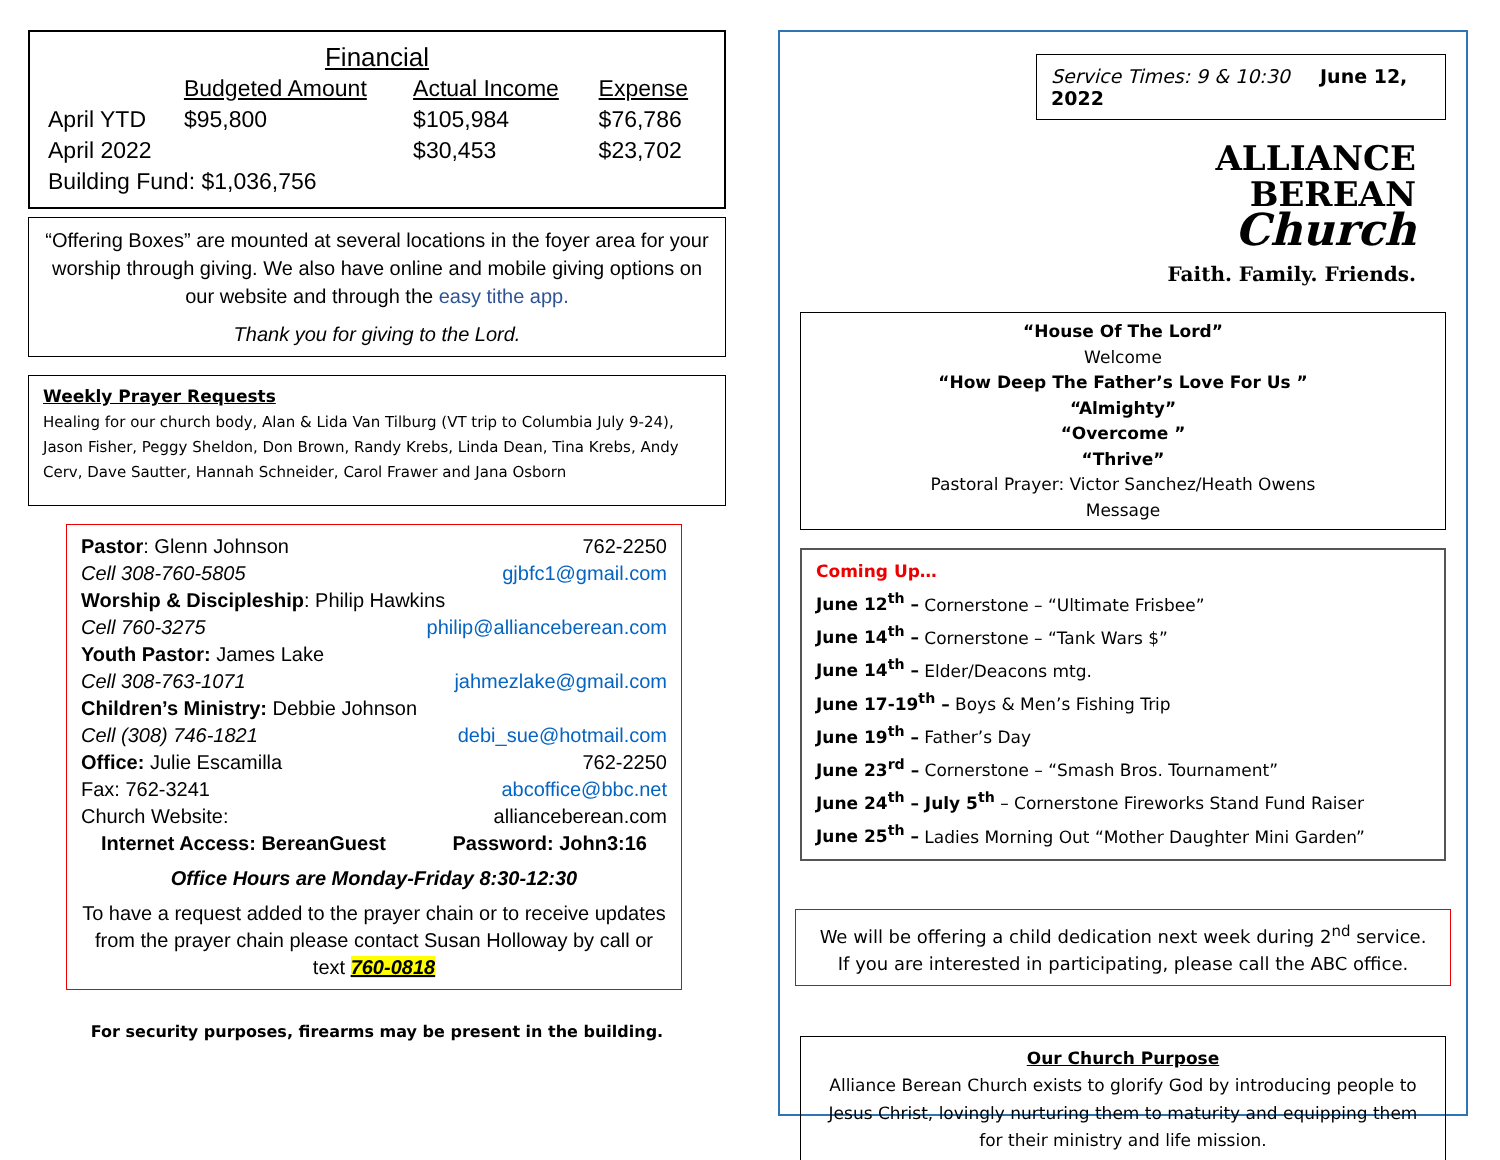Financial
| | Budgeted Amount | Actual Income | Expense |
| --- | --- | --- | --- |
| April YTD | $95,800 | $105,984 | $76,786 |
| April 2022 | | $30,453 | $23,702 |
| Building Fund: $1,036,756 | | | |
“Offering Boxes” are mounted at several locations in the foyer area for your worship through giving. We also have online and mobile giving options on our website and through the easy tithe app.
Thank you for giving to the Lord.
Weekly Prayer Requests
Healing for our church body, Alan & Lida Van Tilburg (VT trip to Columbia July 9-24), Jason Fisher, Peggy Sheldon, Don Brown, Randy Krebs, Linda Dean, Tina Krebs, Andy Cerv, Dave Sautter, Hannah Schneider, Carol Frawer and Jana Osborn
Pastor: Glenn Johnson 762-2250
Cell 308-760-5805 gjbfc1@gmail.com
Worship & Discipleship: Philip Hawkins
Cell 760-3275 philip@allianceberean.com
Youth Pastor: James Lake
Cell 308-763-1071 jahmezlake@gmail.com
Children’s Ministry: Debbie Johnson
Cell (308) 746-1821 debi_sue@hotmail.com
Office: Julie Escamilla 762-2250
Fax: 762-3241 abcoffice@bbc.net
Church Website: allianceberean.com
Internet Access: BereanGuest Password: John3:16
Office Hours are Monday-Friday 8:30-12:30
To have a request added to the prayer chain or to receive updates from the prayer chain please contact Susan Holloway by call or text 760-0818
For security purposes, firearms may be present in the building.
Service Times: 9 & 10:30 June 12, 2022
ALLIANCE
BEREAN
Church
Faith. Family. Friends.
“House Of The Lord”
Welcome
“How Deep The Father’s Love For Us ”
“Almighty”
“Overcome ”
“Thrive”
Pastoral Prayer: Victor Sanchez/Heath Owens
Message
Coming Up…
June 12<sup>th</sup> – Cornerstone – “Ultimate Frisbee”
June 14<sup>th</sup> – Cornerstone – “Tank Wars $”
June 14<sup>th</sup> – Elder/Deacons mtg.
June 17-19<sup>th</sup> – Boys & Men’s Fishing Trip
June 19<sup>th</sup> – Father’s Day
June 23<sup>rd</sup> – Cornerstone – “Smash Bros. Tournament”
June 24<sup>th</sup> – July 5<sup>th</sup> – Cornerstone Fireworks Stand Fund Raiser
June 25<sup>th</sup> – Ladies Morning Out “Mother Daughter Mini Garden”
We will be offering a child dedication next week during 2<sup>nd</sup> service.
If you are interested in participating, please call the ABC office.
Our Church Purpose
Alliance Berean Church exists to glorify God by introducing people to Jesus Christ, lovingly nurturing them to maturity and equipping them for their ministry and life mission.